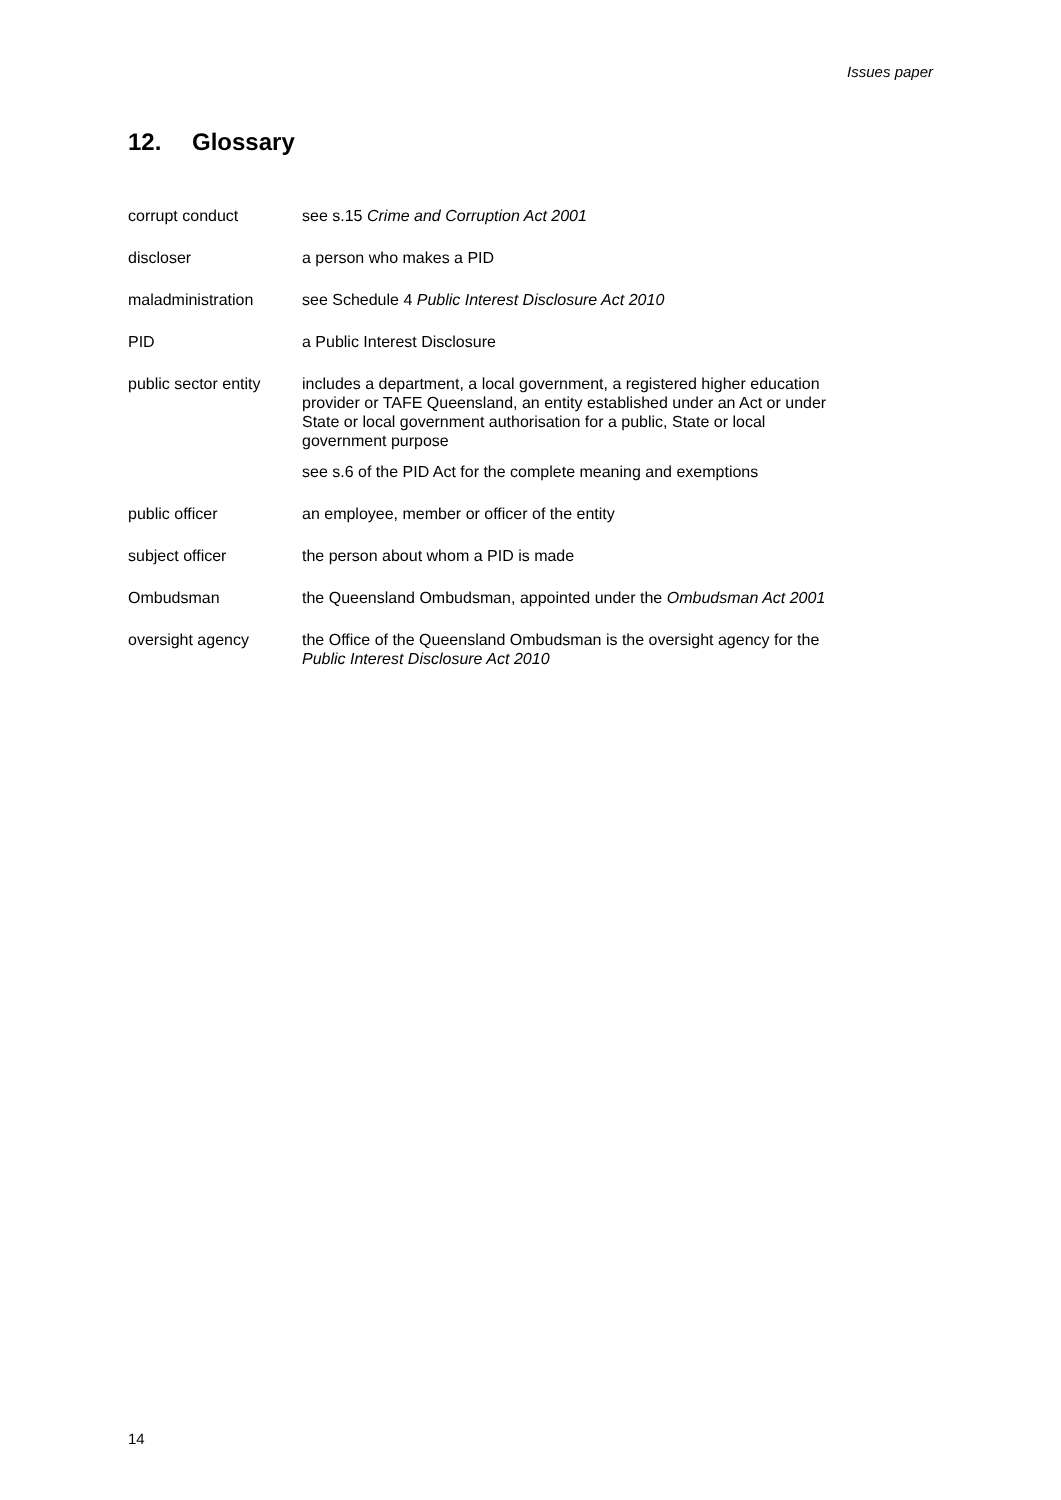Issues paper
12. Glossary
| corrupt conduct | see s.15 Crime and Corruption Act 2001 |
| discloser | a person who makes a PID |
| maladministration | see Schedule 4 Public Interest Disclosure Act 2010 |
| PID | a Public Interest Disclosure |
| public sector entity | includes a department, a local government, a registered higher education provider or TAFE Queensland, an entity established under an Act or under State or local government authorisation for a public, State or local government purpose see s.6 of the PID Act for the complete meaning and exemptions |
| public officer | an employee, member or officer of the entity |
| subject officer | the person about whom a PID is made |
| Ombudsman | the Queensland Ombudsman, appointed under the Ombudsman Act 2001 |
| oversight agency | the Office of the Queensland Ombudsman is the oversight agency for the Public Interest Disclosure Act 2010 |
14